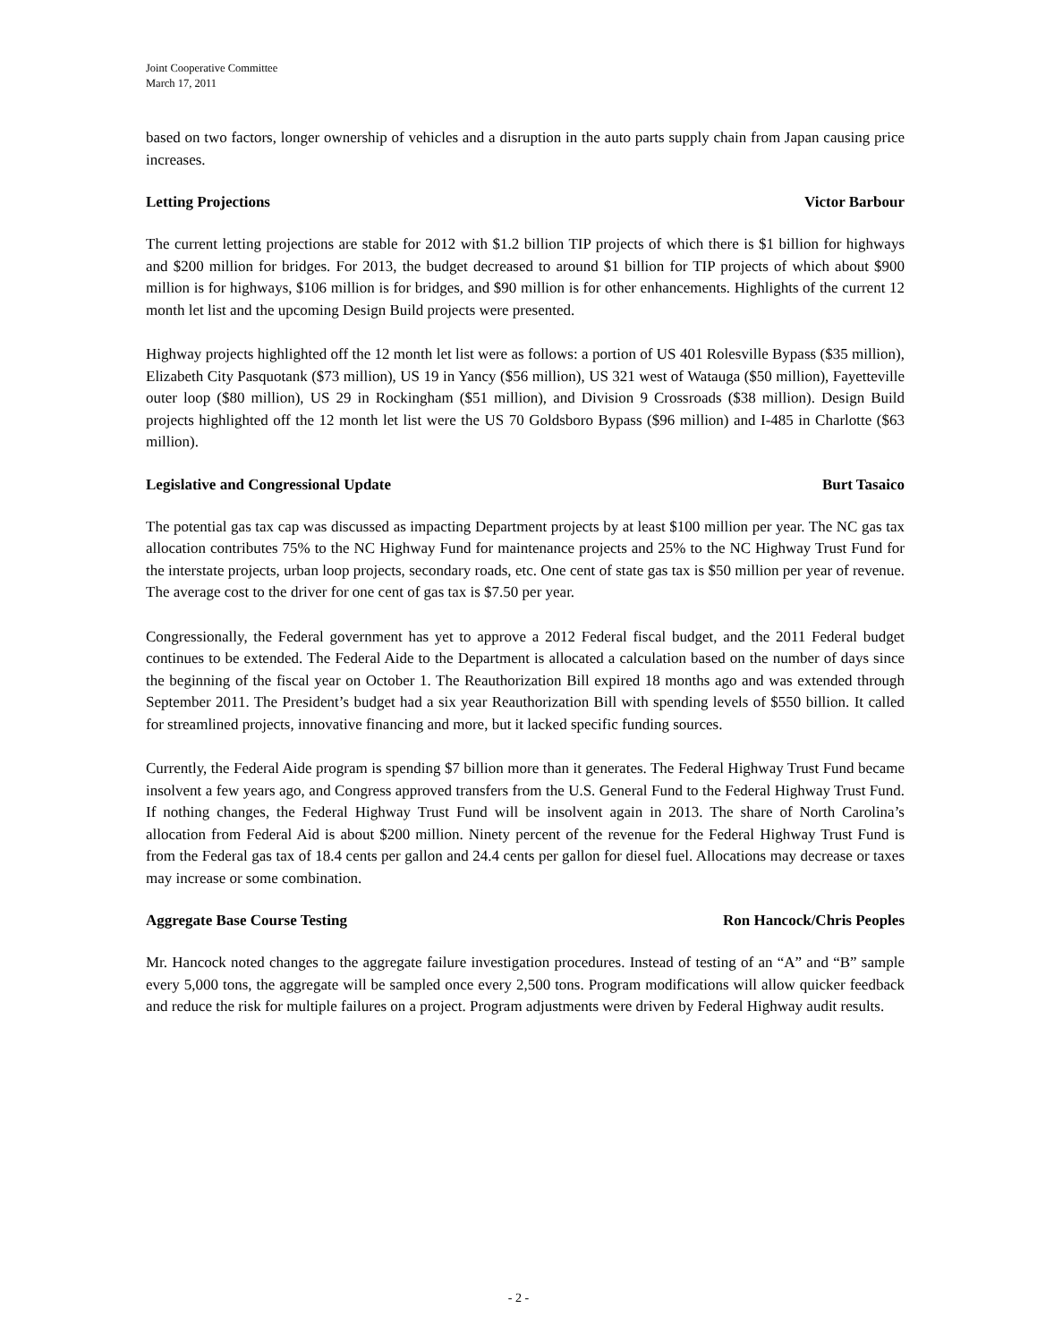Joint Cooperative Committee
March 17, 2011
based on two factors, longer ownership of vehicles and a disruption in the auto parts supply chain from Japan causing price increases.
Letting Projections Victor Barbour
The current letting projections are stable for 2012 with $1.2 billion TIP projects of which there is $1 billion for highways and $200 million for bridges. For 2013, the budget decreased to around $1 billion for TIP projects of which about $900 million is for highways, $106 million is for bridges, and $90 million is for other enhancements. Highlights of the current 12 month let list and the upcoming Design Build projects were presented.
Highway projects highlighted off the 12 month let list were as follows: a portion of US 401 Rolesville Bypass ($35 million), Elizabeth City Pasquotank ($73 million), US 19 in Yancy ($56 million), US 321 west of Watauga ($50 million), Fayetteville outer loop ($80 million), US 29 in Rockingham ($51 million), and Division 9 Crossroads ($38 million). Design Build projects highlighted off the 12 month let list were the US 70 Goldsboro Bypass ($96 million) and I-485 in Charlotte ($63 million).
Legislative and Congressional Update Burt Tasaico
The potential gas tax cap was discussed as impacting Department projects by at least $100 million per year. The NC gas tax allocation contributes 75% to the NC Highway Fund for maintenance projects and 25% to the NC Highway Trust Fund for the interstate projects, urban loop projects, secondary roads, etc. One cent of state gas tax is $50 million per year of revenue. The average cost to the driver for one cent of gas tax is $7.50 per year.
Congressionally, the Federal government has yet to approve a 2012 Federal fiscal budget, and the 2011 Federal budget continues to be extended. The Federal Aide to the Department is allocated a calculation based on the number of days since the beginning of the fiscal year on October 1. The Reauthorization Bill expired 18 months ago and was extended through September 2011. The President’s budget had a six year Reauthorization Bill with spending levels of $550 billion. It called for streamlined projects, innovative financing and more, but it lacked specific funding sources.
Currently, the Federal Aide program is spending $7 billion more than it generates. The Federal Highway Trust Fund became insolvent a few years ago, and Congress approved transfers from the U.S. General Fund to the Federal Highway Trust Fund. If nothing changes, the Federal Highway Trust Fund will be insolvent again in 2013. The share of North Carolina’s allocation from Federal Aid is about $200 million. Ninety percent of the revenue for the Federal Highway Trust Fund is from the Federal gas tax of 18.4 cents per gallon and 24.4 cents per gallon for diesel fuel. Allocations may decrease or taxes may increase or some combination.
Aggregate Base Course Testing Ron Hancock/Chris Peoples
Mr. Hancock noted changes to the aggregate failure investigation procedures. Instead of testing of an “A” and “B” sample every 5,000 tons, the aggregate will be sampled once every 2,500 tons. Program modifications will allow quicker feedback and reduce the risk for multiple failures on a project. Program adjustments were driven by Federal Highway audit results.
- 2 -